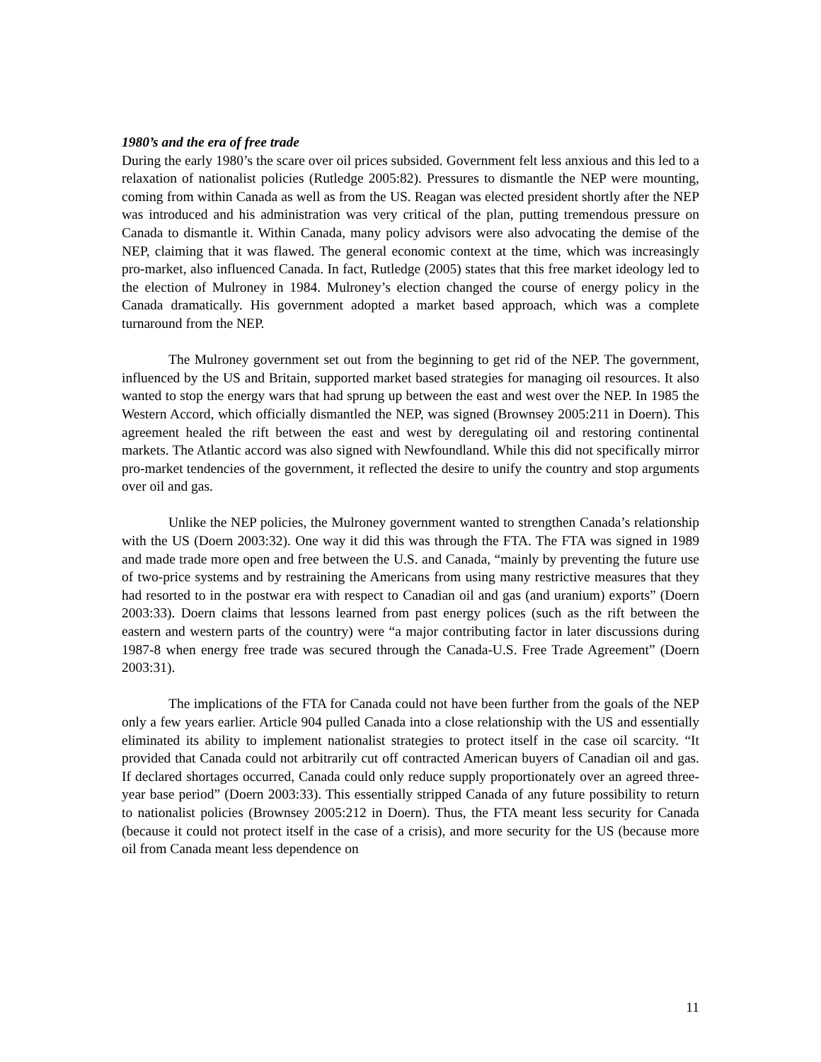1980’s and the era of free trade
During the early 1980’s the scare over oil prices subsided. Government felt less anxious and this led to a relaxation of nationalist policies (Rutledge 2005:82). Pressures to dismantle the NEP were mounting, coming from within Canada as well as from the US. Reagan was elected president shortly after the NEP was introduced and his administration was very critical of the plan, putting tremendous pressure on Canada to dismantle it. Within Canada, many policy advisors were also advocating the demise of the NEP, claiming that it was flawed. The general economic context at the time, which was increasingly pro-market, also influenced Canada. In fact, Rutledge (2005) states that this free market ideology led to the election of Mulroney in 1984. Mulroney’s election changed the course of energy policy in the Canada dramatically. His government adopted a market based approach, which was a complete turnaround from the NEP.
The Mulroney government set out from the beginning to get rid of the NEP. The government, influenced by the US and Britain, supported market based strategies for managing oil resources. It also wanted to stop the energy wars that had sprung up between the east and west over the NEP. In 1985 the Western Accord, which officially dismantled the NEP, was signed (Brownsey 2005:211 in Doern). This agreement healed the rift between the east and west by deregulating oil and restoring continental markets. The Atlantic accord was also signed with Newfoundland. While this did not specifically mirror pro-market tendencies of the government, it reflected the desire to unify the country and stop arguments over oil and gas.
Unlike the NEP policies, the Mulroney government wanted to strengthen Canada’s relationship with the US (Doern 2003:32). One way it did this was through the FTA. The FTA was signed in 1989 and made trade more open and free between the U.S. and Canada, “mainly by preventing the future use of two-price systems and by restraining the Americans from using many restrictive measures that they had resorted to in the postwar era with respect to Canadian oil and gas (and uranium) exports” (Doern 2003:33). Doern claims that lessons learned from past energy polices (such as the rift between the eastern and western parts of the country) were “a major contributing factor in later discussions during 1987-8 when energy free trade was secured through the Canada-U.S. Free Trade Agreement” (Doern 2003:31).
The implications of the FTA for Canada could not have been further from the goals of the NEP only a few years earlier. Article 904 pulled Canada into a close relationship with the US and essentially eliminated its ability to implement nationalist strategies to protect itself in the case oil scarcity. “It provided that Canada could not arbitrarily cut off contracted American buyers of Canadian oil and gas. If declared shortages occurred, Canada could only reduce supply proportionately over an agreed three-year base period” (Doern 2003:33). This essentially stripped Canada of any future possibility to return to nationalist policies (Brownsey 2005:212 in Doern). Thus, the FTA meant less security for Canada (because it could not protect itself in the case of a crisis), and more security for the US (because more oil from Canada meant less dependence on
11